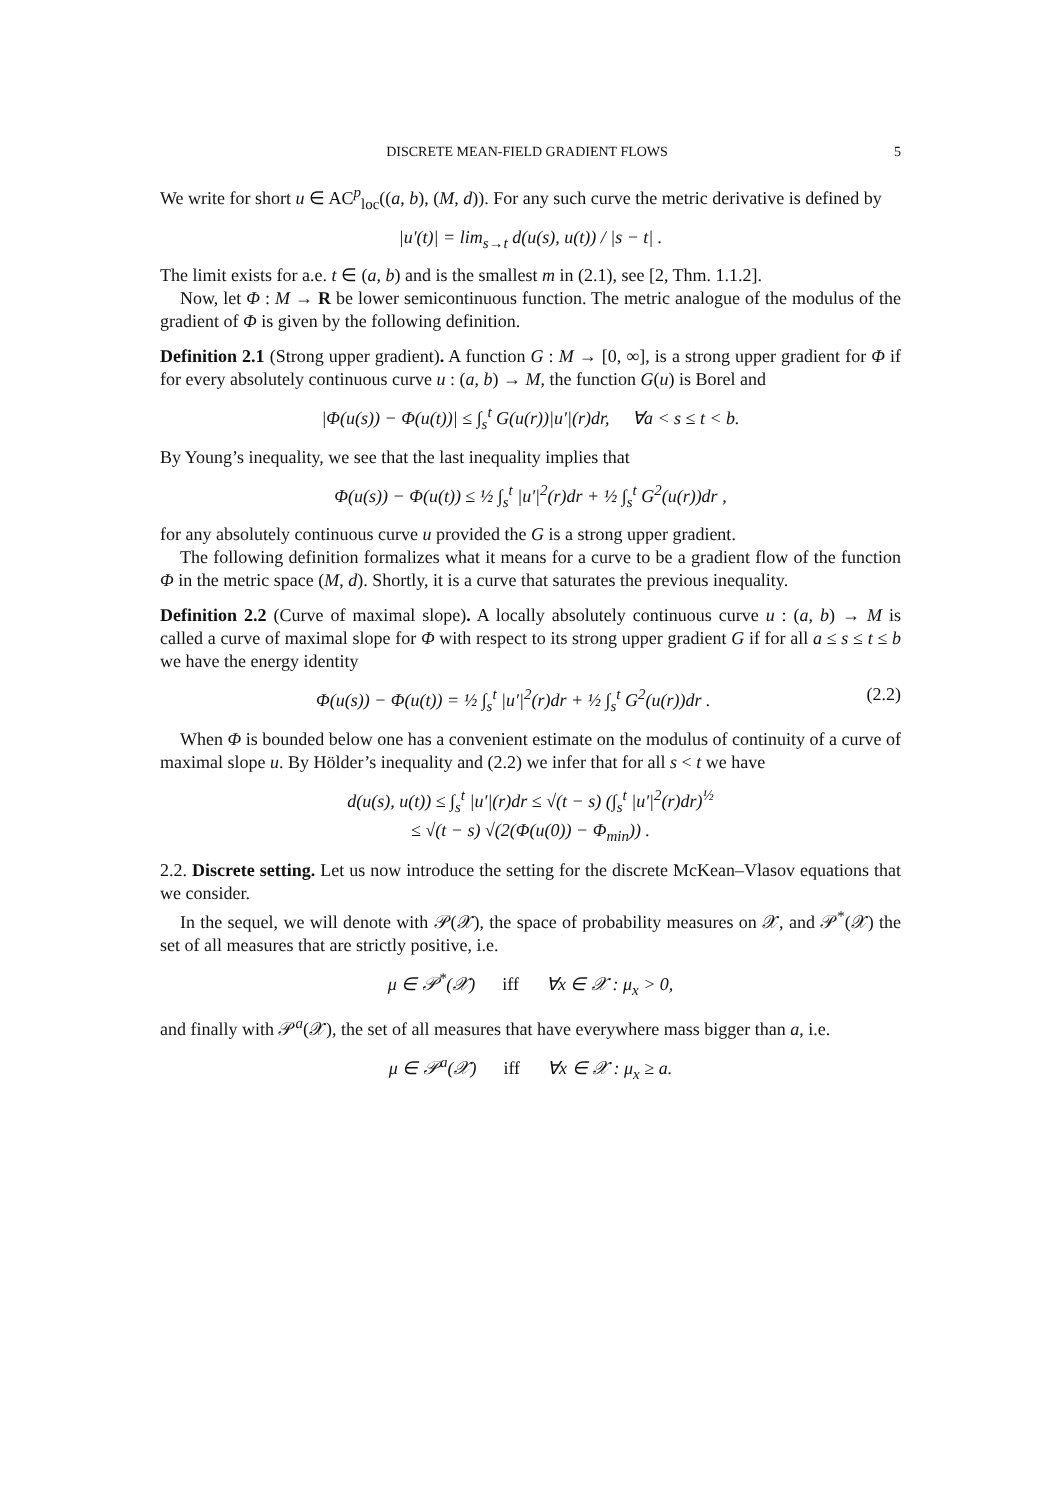DISCRETE MEAN-FIELD GRADIENT FLOWS 5
We write for short u ∈ AC<sup>p</sup><sub>loc</sub>((a, b), (M, d)). For any such curve the metric derivative is defined by
|u′(t)| = lim<sub>s→t</sub> d(u(s), u(t)) / |s − t| .
The limit exists for a.e. t ∈ (a, b) and is the smallest m in (2.1), see [2, Thm. 1.1.2].
Now, let Φ : M → R be lower semicontinuous function. The metric analogue of the modulus of the gradient of Φ is given by the following definition.
Definition 2.1 (Strong upper gradient). A function G : M → [0, ∞], is a strong upper gradient for Φ if for every absolutely continuous curve u : (a, b) → M, the function G(u) is Borel and
|Φ(u(s)) − Φ(u(t))| ≤ ∫<sub>s</sub><sup>t</sup> G(u(r))|u′|(r)dr, ∀a < s ≤ t < b.
By Young’s inequality, we see that the last inequality implies that
Φ(u(s)) − Φ(u(t)) ≤ ½ ∫<sub>s</sub><sup>t</sup> |u′|<sup>2</sup>(r)dr + ½ ∫<sub>s</sub><sup>t</sup> G<sup>2</sup>(u(r))dr ,
for any absolutely continuous curve u provided the G is a strong upper gradient.
The following definition formalizes what it means for a curve to be a gradient flow of the function Φ in the metric space (M, d). Shortly, it is a curve that saturates the previous inequality.
Definition 2.2 (Curve of maximal slope). A locally absolutely continuous curve u : (a, b) → M is called a curve of maximal slope for Φ with respect to its strong upper gradient G if for all a ≤ s ≤ t ≤ b we have the energy identity
Φ(u(s)) − Φ(u(t)) = ½ ∫<sub>s</sub><sup>t</sup> |u′|<sup>2</sup>(r)dr + ½ ∫<sub>s</sub><sup>t</sup> G<sup>2</sup>(u(r))dr . (2.2)
When Φ is bounded below one has a convenient estimate on the modulus of continuity of a curve of maximal slope u. By Hölder’s inequality and (2.2) we infer that for all s < t we have
d(u(s), u(t)) ≤ ∫<sub>s</sub><sup>t</sup> |u′|(r)dr ≤ √(t − s) (∫<sub>s</sub><sup>t</sup> |u′|<sup>2</sup>(r)dr)<sup>½</sup>
≤ √(t − s) √(2(Φ(u(0)) − Φ<sub>min</sub>)) .
2.2. Discrete setting. Let us now introduce the setting for the discrete McKean–Vlasov equations that we consider.
In the sequel, we will denote with 𝒫(𝒳), the space of probability measures on 𝒳, and 𝒫<sup>*</sup>(𝒳) the set of all measures that are strictly positive, i.e.
μ ∈ 𝒫<sup>*</sup>(𝒳) iff ∀x ∈ 𝒳 : μ<sub>x</sub> > 0,
and finally with 𝒫<sup>a</sup>(𝒳), the set of all measures that have everywhere mass bigger than a, i.e.
μ ∈ 𝒫<sup>a</sup>(𝒳) iff ∀x ∈ 𝒳 : μ<sub>x</sub> ≥ a.